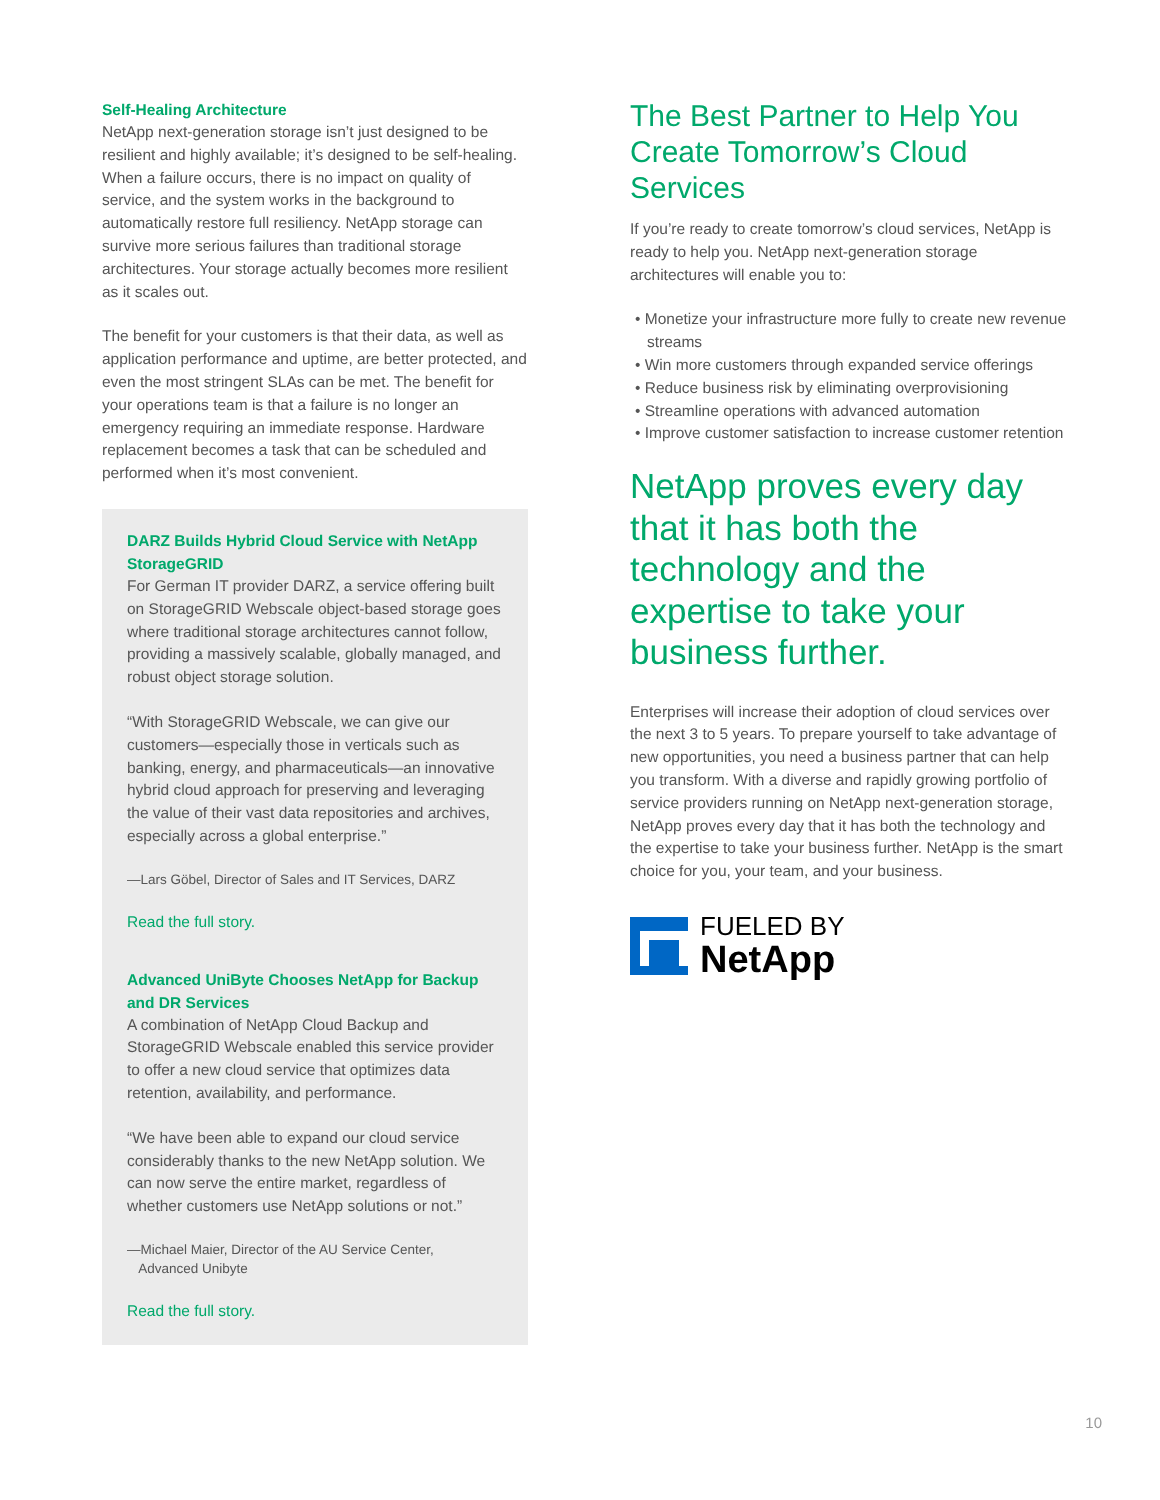Self-Healing Architecture
NetApp next-generation storage isn’t just designed to be resilient and highly available; it’s designed to be self-healing. When a failure occurs, there is no impact on quality of service, and the system works in the background to automatically restore full resiliency. NetApp storage can survive more serious failures than traditional storage architectures. Your storage actually becomes more resilient as it scales out.
The benefit for your customers is that their data, as well as application performance and uptime, are better protected, and even the most stringent SLAs can be met. The benefit for your operations team is that a failure is no longer an emergency requiring an immediate response. Hardware replacement becomes a task that can be scheduled and performed when it’s most convenient.
DARZ Builds Hybrid Cloud Service with NetApp StorageGRID
For German IT provider DARZ, a service offering built on StorageGRID Webscale object-based storage goes where traditional storage architectures cannot follow, providing a massively scalable, globally managed, and robust object storage solution.
“With StorageGRID Webscale, we can give our customers—especially those in verticals such as banking, energy, and pharmaceuticals—an innovative hybrid cloud approach for preserving and leveraging the value of their vast data repositories and archives, especially across a global enterprise.”
—Lars Göbel, Director of Sales and IT Services, DARZ
Read the full story.
Advanced UniByte Chooses NetApp for Backup and DR Services
A combination of NetApp Cloud Backup and StorageGRID Webscale enabled this service provider to offer a new cloud service that optimizes data retention, availability, and performance.
“We have been able to expand our cloud service considerably thanks to the new NetApp solution. We can now serve the entire market, regardless of whether customers use NetApp solutions or not.”
—Michael Maier, Director of the AU Service Center,
Advanced Unibyte
Read the full story.
The Best Partner to Help You Create Tomorrow’s Cloud Services
If you’re ready to create tomorrow’s cloud services, NetApp is ready to help you. NetApp next-generation storage architectures will enable you to:
• Monetize your infrastructure more fully to create new revenue streams
• Win more customers through expanded service offerings
• Reduce business risk by eliminating overprovisioning
• Streamline operations with advanced automation
• Improve customer satisfaction to increase customer retention
NetApp proves every day that it has both the technology and the expertise to take your business further.
Enterprises will increase their adoption of cloud services over the next 3 to 5 years. To prepare yourself to take advantage of new opportunities, you need a business partner that can help you transform. With a diverse and rapidly growing portfolio of service providers running on NetApp next-generation storage, NetApp proves every day that it has both the technology and the expertise to take your business further. NetApp is the smart choice for you, your team, and your business.
FUELED BY
NetApp
10